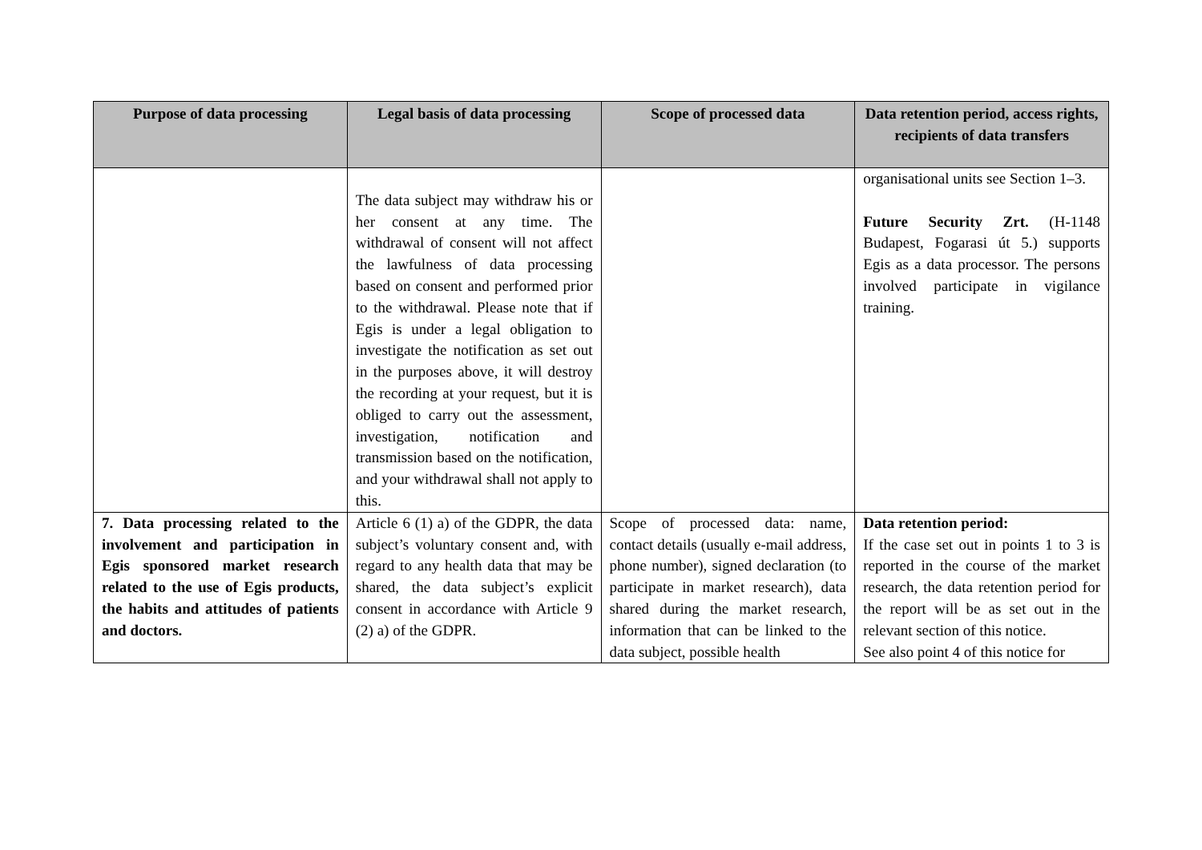| Purpose of data processing | Legal basis of data processing | Scope of processed data | Data retention period, access rights, recipients of data transfers |
| --- | --- | --- | --- |
| | The data subject may withdraw his or her consent at any time. The withdrawal of consent will not affect the lawfulness of data processing based on consent and performed prior to the withdrawal. Please note that if Egis is under a legal obligation to investigate the notification as set out in the purposes above, it will destroy the recording at your request, but it is obliged to carry out the assessment, investigation, notification and transmission based on the notification, and your withdrawal shall not apply to this. | | organisational units see Section 1–3. Future Security Zrt. (H-1148 Budapest, Fogarasi út 5.) supports Egis as a data processor. The persons involved participate in vigilance training. |
| 7. Data processing related to the involvement and participation in Egis sponsored market research related to the use of Egis products, the habits and attitudes of patients and doctors. | Article 6 (1) a) of the GDPR, the data subject’s voluntary consent and, with regard to any health data that may be shared, the data subject’s explicit consent in accordance with Article 9 (2) a) of the GDPR. | Scope of processed data: name, contact details (usually e-mail address, phone number), signed declaration (to participate in market research), data shared during the market research, information that can be linked to the data subject, possible health | Data retention period: If the case set out in points 1 to 3 is reported in the course of the market research, the data retention period for the report will be as set out in the relevant section of this notice. See also point 4 of this notice for |